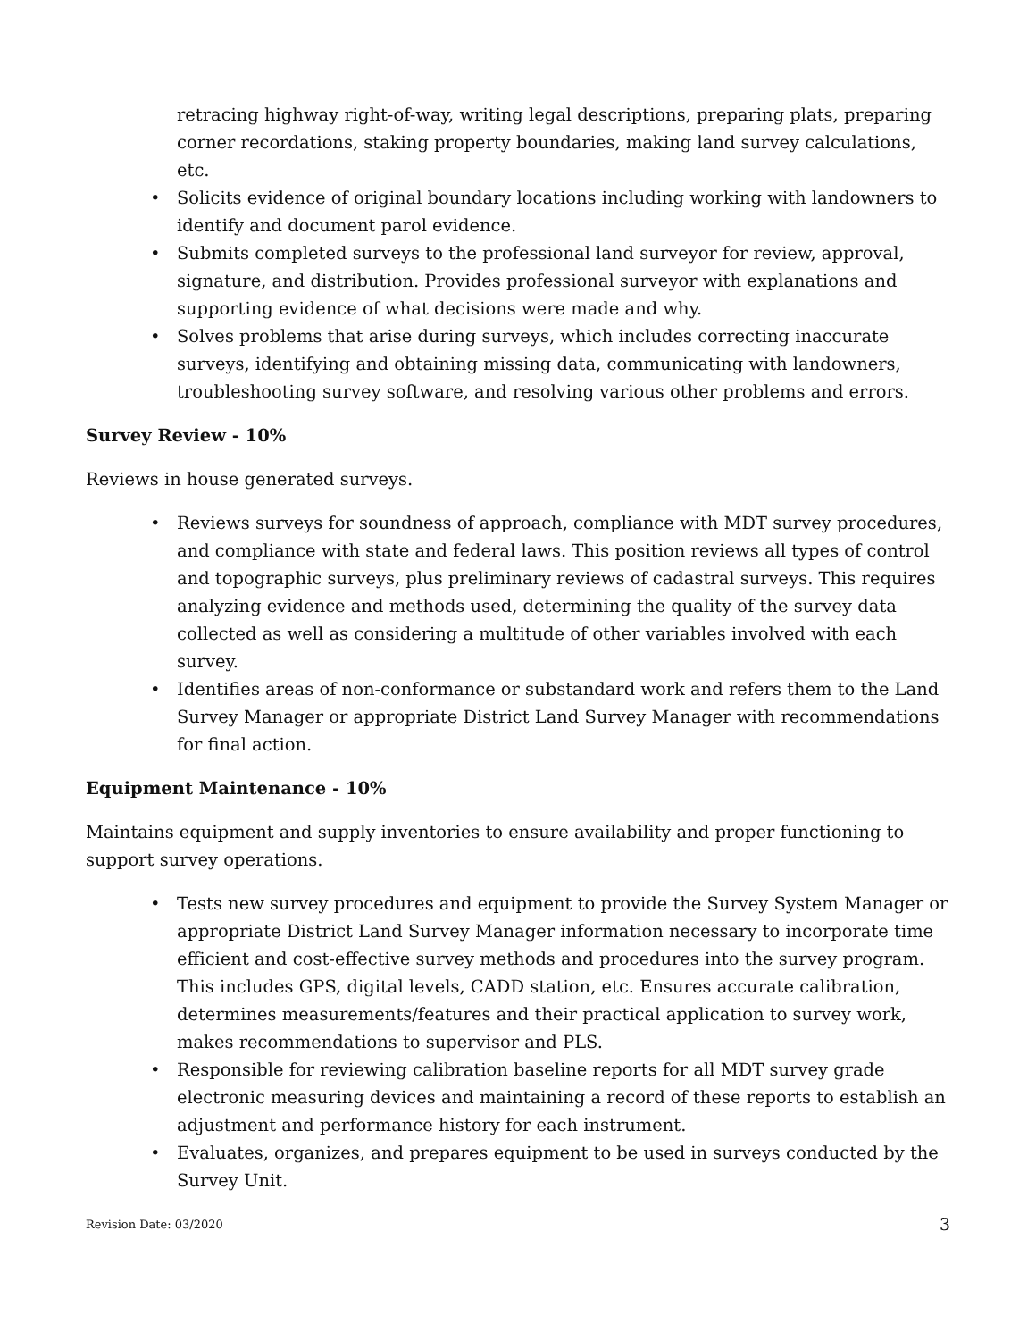retracing highway right-of-way, writing legal descriptions, preparing plats, preparing corner recordations, staking property boundaries, making land survey calculations, etc.
• Solicits evidence of original boundary locations including working with landowners to identify and document parol evidence.
• Submits completed surveys to the professional land surveyor for review, approval, signature, and distribution. Provides professional surveyor with explanations and supporting evidence of what decisions were made and why.
• Solves problems that arise during surveys, which includes correcting inaccurate surveys, identifying and obtaining missing data, communicating with landowners, troubleshooting survey software, and resolving various other problems and errors.
Survey Review - 10%
Reviews in house generated surveys.
• Reviews surveys for soundness of approach, compliance with MDT survey procedures, and compliance with state and federal laws. This position reviews all types of control and topographic surveys, plus preliminary reviews of cadastral surveys. This requires analyzing evidence and methods used, determining the quality of the survey data collected as well as considering a multitude of other variables involved with each survey.
• Identifies areas of non-conformance or substandard work and refers them to the Land Survey Manager or appropriate District Land Survey Manager with recommendations for final action.
Equipment Maintenance - 10%
Maintains equipment and supply inventories to ensure availability and proper functioning to support survey operations.
• Tests new survey procedures and equipment to provide the Survey System Manager or appropriate District Land Survey Manager information necessary to incorporate time efficient and cost-effective survey methods and procedures into the survey program. This includes GPS, digital levels, CADD station, etc. Ensures accurate calibration, determines measurements/features and their practical application to survey work, makes recommendations to supervisor and PLS.
• Responsible for reviewing calibration baseline reports for all MDT survey grade electronic measuring devices and maintaining a record of these reports to establish an adjustment and performance history for each instrument.
• Evaluates, organizes, and prepares equipment to be used in surveys conducted by the Survey Unit.
Revision Date: 03/2020 3